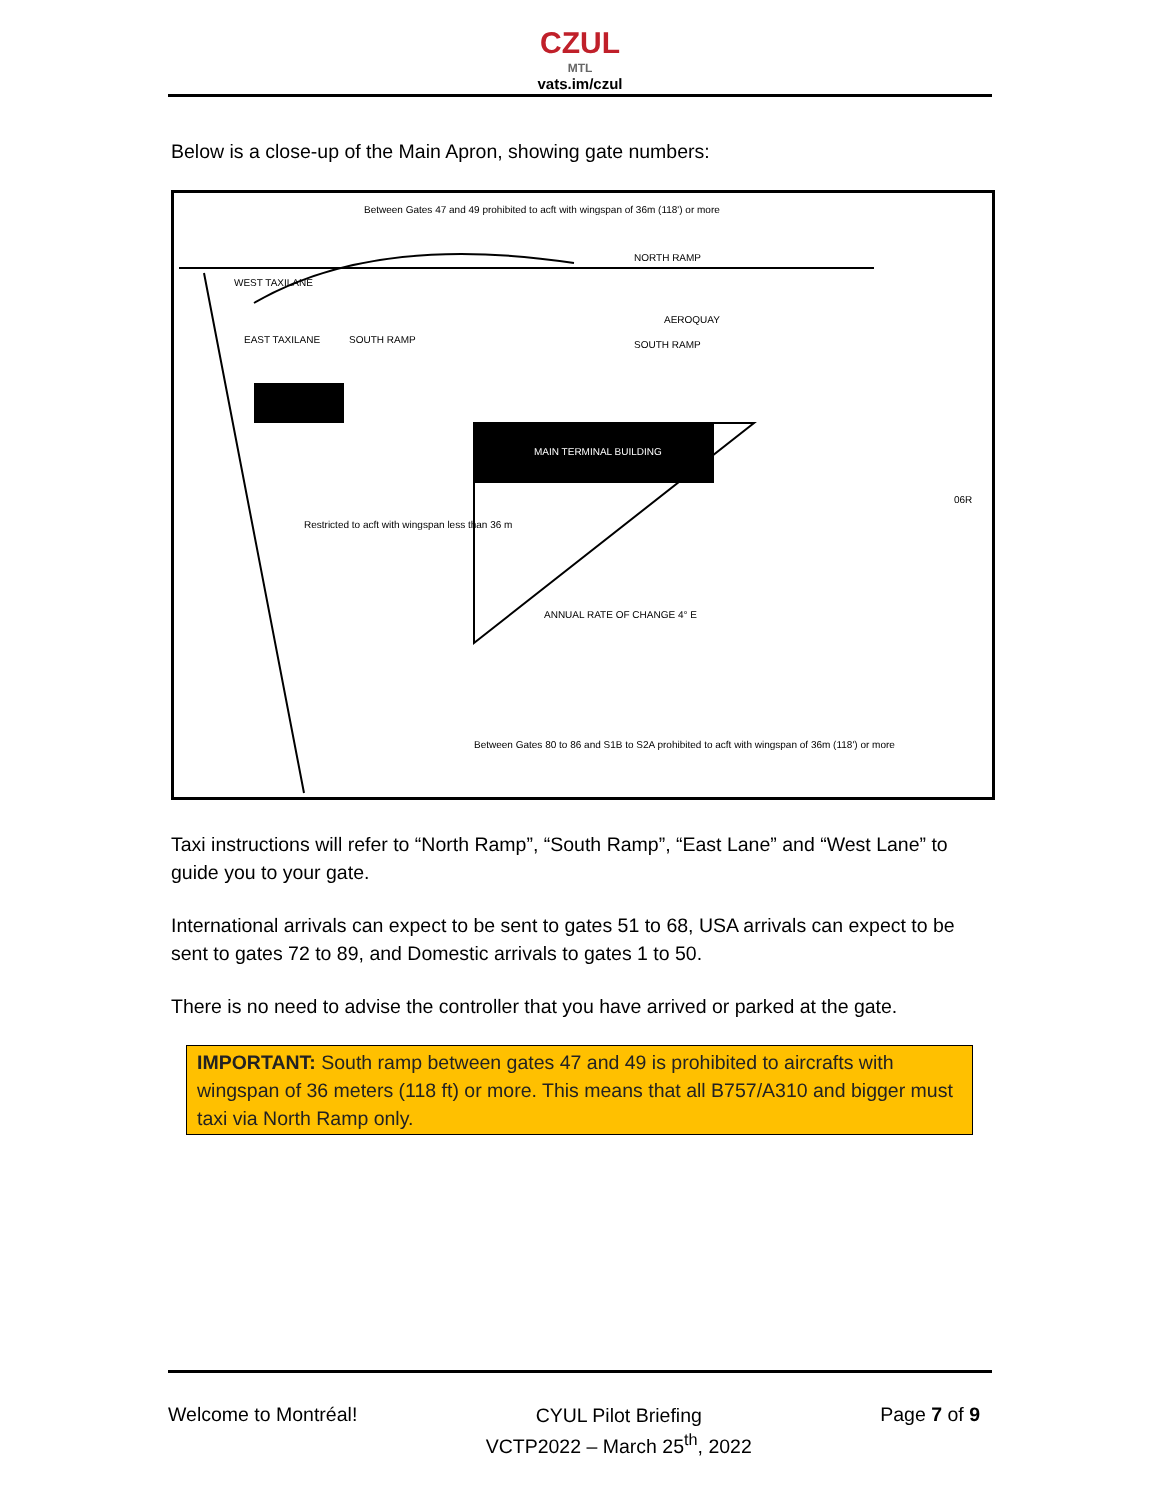CZUL
MTL
vats.im/czul
Below is a close-up of the Main Apron, showing gate numbers:
MAIN TERMINAL BUILDING
WEST TAXILANE
EAST TAXILANE
SOUTH RAMP
NORTH RAMP
SOUTH RAMP
Between Gates 47 and 49 prohibited to acft with wingspan of 36m (118') or more
Restricted to acft with wingspan less than 36 m
ANNUAL RATE OF CHANGE 4° E
Between Gates 80 to 86 and S1B to S2A prohibited to acft with wingspan of 36m (118') or more
AEROQUAY
06R
Taxi instructions will refer to “North Ramp”, “South Ramp”, “East Lane” and “West Lane” to guide you to your gate.
International arrivals can expect to be sent to gates 51 to 68, USA arrivals can expect to be sent to gates 72 to 89, and Domestic arrivals to gates 1 to 50.
There is no need to advise the controller that you have arrived or parked at the gate.
IMPORTANT: South ramp between gates 47 and 49 is prohibited to aircrafts with wingspan of 36 meters (118 ft) or more. This means that all B757/A310 and bigger must taxi via North Ramp only.
Welcome to Montréal!
CYUL Pilot Briefing
VCTP2022 – March 25<sup>th</sup>, 2022
Page 7 of 9